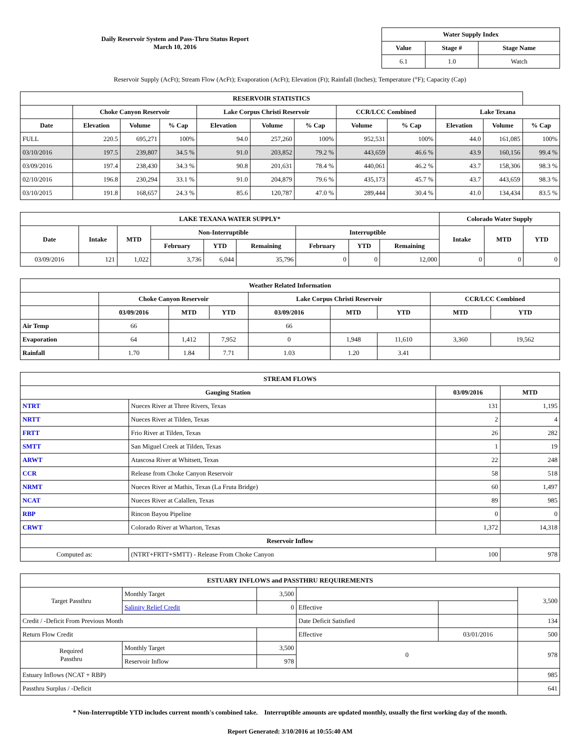Daily Reservoir System and Pass-Thru Status Report
March 10, 2016
| Water Supply Index | | |
| --- | --- | --- |
| Value | Stage # | Stage Name |
| 6.1 | 1.0 | Watch |
Reservoir Supply (AcFt); Stream Flow (AcFt); Evaporation (AcFt); Elevation (Ft); Rainfall (Inches); Temperature (°F); Capacity (Cap)
| RESERVOIR STATISTICS | | | | | | | | | | | |
| --- | --- | --- | --- | --- | --- | --- | --- | --- | --- | --- | --- |
| | Choke Canyon Reservoir | | | Lake Corpus Christi Reservoir | | | CCR/LCC Combined | | Lake Texana | | |
| Date | Elevation | Volume | % Cap | Elevation | Volume | % Cap | Volume | % Cap | Elevation | Volume | % Cap |
| FULL | 220.5 | 695,271 | 100% | 94.0 | 257,260 | 100% | 952,531 | 100% | 44.0 | 161,085 | 100% |
| 03/10/2016 | 197.5 | 239,807 | 34.5 % | 91.0 | 203,852 | 79.2 % | 443,659 | 46.6 % | 43.9 | 160,156 | 99.4 % |
| 03/09/2016 | 197.4 | 238,430 | 34.3 % | 90.8 | 201,631 | 78.4 % | 440,061 | 46.2 % | 43.7 | 158,306 | 98.3 % |
| 02/10/2016 | 196.8 | 230,294 | 33.1 % | 91.0 | 204,879 | 79.6 % | 435,173 | 45.7 % | 43.7 | 443,659 | 98.3 % |
| 03/10/2015 | 191.8 | 168,657 | 24.3 % | 85.6 | 120,787 | 47.0 % | 289,444 | 30.4 % | 41.0 | 134,434 | 83.5 % |
| LAKE TEXANA WATER SUPPLY* | | | | | | | | | Colorado Water Supply | | |
| --- | --- | --- | --- | --- | --- | --- | --- | --- | --- | --- | --- |
| Date | Intake | MTD | Non-Interruptible | | | Interruptible | | | Intake | MTD | YTD |
| | | | February | YTD | Remaining | February | YTD | Remaining | | | |
| 03/09/2016 | 121 | 1,022 | 3,736 | 6,044 | 35,796 | 0 | 0 | 12,000 | 0 | 0 | 0 |
| Weather Related Information | | | | | | | | |
| --- | --- | --- | --- | --- | --- | --- | --- | --- |
| | Choke Canyon Reservoir | | | Lake Corpus Christi Reservoir | | | CCR/LCC Combined | |
| | 03/09/2016 | MTD | YTD | 03/09/2016 | MTD | YTD | MTD | YTD |
| Air Temp | 66 | | | 66 | | | | |
| Evaporation | 64 | 1,412 | 7,952 | 0 | 1,948 | 11,610 | 3,360 | 19,562 |
| Rainfall | 1.70 | 1.84 | 7.71 | 1.03 | 1.20 | 3.41 | | |
| STREAM FLOWS | | | |
| --- | --- | --- | --- |
| Gauging Station | | 03/09/2016 | MTD |
| NTRT | Nueces River at Three Rivers, Texas | 131 | 1,195 |
| NRTT | Nueces River at Tilden, Texas | 2 | 4 |
| FRTT | Frio River at Tilden, Texas | 26 | 282 |
| SMTT | San Miguel Creek at Tilden, Texas | 1 | 19 |
| ARWT | Atascosa River at Whitsett, Texas | 22 | 248 |
| CCR | Release from Choke Canyon Reservoir | 58 | 518 |
| NRMT | Nueces River at Mathis, Texas (La Fruta Bridge) | 60 | 1,497 |
| NCAT | Nueces River at Calallen, Texas | 89 | 985 |
| RBP | Rincon Bayou Pipeline | 0 | 0 |
| CRWT | Colorado River at Wharton, Texas | 1,372 | 14,318 |
| Reservoir Inflow | | | |
| Computed as: | (NTRT+FRTT+SMTT) - Release From Choke Canyon | 100 | 978 |
| ESTUARY INFLOWS and PASSTHRU REQUIREMENTS | | | | | |
| --- | --- | --- | --- | --- | --- |
| Target Passthru | Monthly Target | 3,500 | | | 3,500 |
| | Salinity Relief Credit | 0 | Effective | | |
| Credit / -Deficit From Previous Month | | | Date Deficit Satisfied | | 134 |
| Return Flow Credit | | | Effective | 03/01/2016 | 500 |
| Required Passthru | Monthly Target | 3,500 | 0 | | 978 |
| | Reservoir Inflow | 978 | | | |
| Estuary Inflows (NCAT + RBP) | | | | | 985 |
| Passthru Surplus / -Deficit | | | | | 641 |
* Non-Interruptible YTD includes current month's combined take. Interruptible amounts are updated monthly, usually the first working day of the month.
Report Generated: 3/10/2016 at 10:55:40 AM